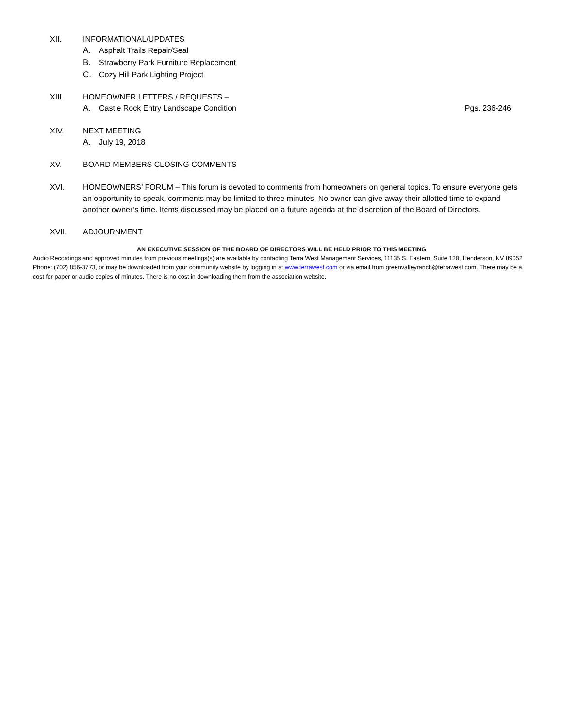XII. INFORMATIONAL/UPDATES
A. Asphalt Trails Repair/Seal
B. Strawberry Park Furniture Replacement
C. Cozy Hill Park Lighting Project
XIII. HOMEOWNER LETTERS / REQUESTS –
A. Castle Rock Entry Landscape Condition Pgs. 236-246
XIV. NEXT MEETING
A. July 19, 2018
XV. BOARD MEMBERS CLOSING COMMENTS
XVI. HOMEOWNERS’ FORUM – This forum is devoted to comments from homeowners on general topics. To ensure everyone gets an opportunity to speak, comments may be limited to three minutes. No owner can give away their allotted time to expand another owner’s time. Items discussed may be placed on a future agenda at the discretion of the Board of Directors.
XVII. ADJOURNMENT
AN EXECUTIVE SESSION OF THE BOARD OF DIRECTORS WILL BE HELD PRIOR TO THIS MEETING
Audio Recordings and approved minutes from previous meetings(s) are available by contacting Terra West Management Services, 11135 S. Eastern, Suite 120, Henderson, NV 89052 Phone: (702) 856-3773, or may be downloaded from your community website by logging in at www.terrawest.com or via email from greenvalleyranch@terrawest.com. There may be a cost for paper or audio copies of minutes. There is no cost in downloading them from the association website.